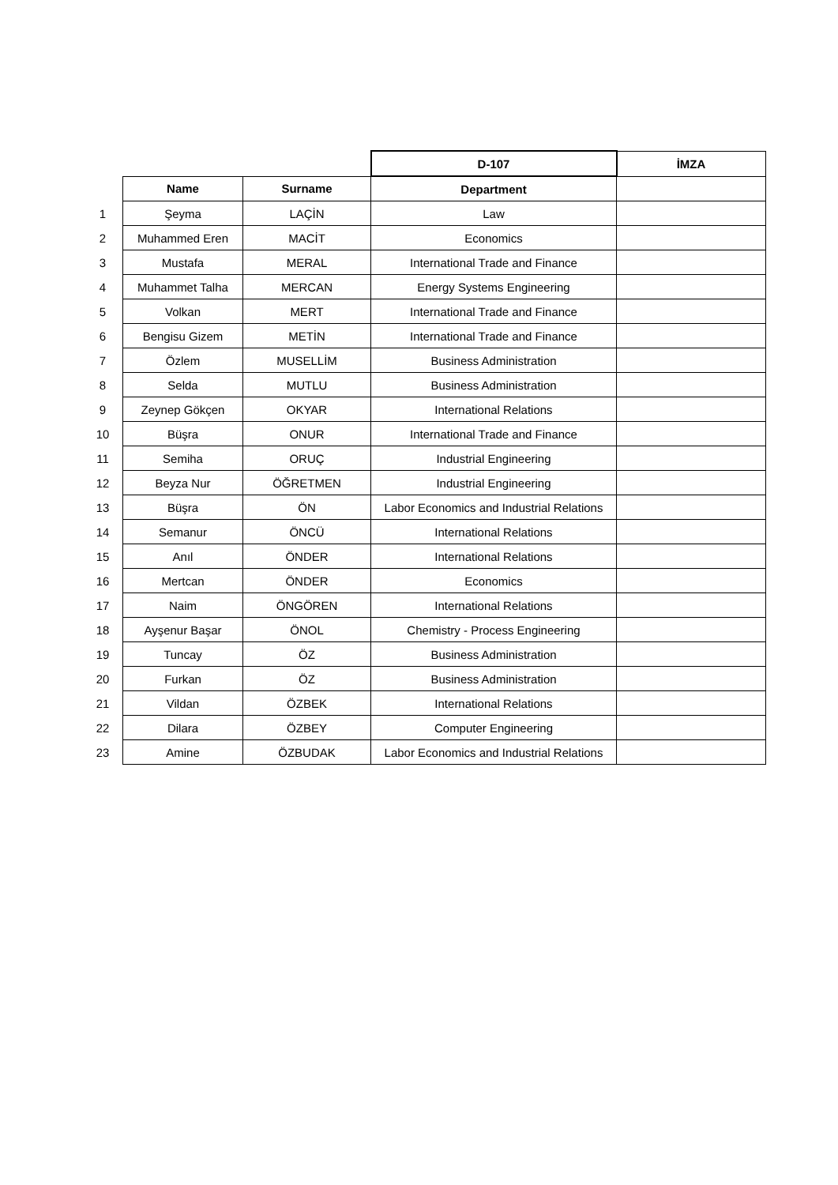| | | | D-107 | İMZA |
| | Name | Surname | Department | |
| 1 | Şeyma | LAÇİN | Law | |
| 2 | Muhammed Eren | MACİT | Economics | |
| 3 | Mustafa | MERAL | International Trade and Finance | |
| 4 | Muhammet Talha | MERCAN | Energy Systems Engineering | |
| 5 | Volkan | MERT | International Trade and Finance | |
| 6 | Bengisu Gizem | METİN | International Trade and Finance | |
| 7 | Özlem | MUSELLİM | Business Administration | |
| 8 | Selda | MUTLU | Business Administration | |
| 9 | Zeynep Gökçen | OKYAR | International Relations | |
| 10 | Büşra | ONUR | International Trade and Finance | |
| 11 | Semiha | ORUÇ | Industrial Engineering | |
| 12 | Beyza Nur | ÖĞRETMEN | Industrial Engineering | |
| 13 | Büşra | ÖN | Labor Economics and Industrial Relations | |
| 14 | Semanur | ÖNCÜ | International Relations | |
| 15 | Anıl | ÖNDER | International Relations | |
| 16 | Mertcan | ÖNDER | Economics | |
| 17 | Naim | ÖNGÖREN | International Relations | |
| 18 | Ayşenur Başar | ÖNOL | Chemistry - Process Engineering | |
| 19 | Tuncay | ÖZ | Business Administration | |
| 20 | Furkan | ÖZ | Business Administration | |
| 21 | Vildan | ÖZBEK | International Relations | |
| 22 | Dilara | ÖZBEY | Computer Engineering | |
| 23 | Amine | ÖZBUDAK | Labor Economics and Industrial Relations | |